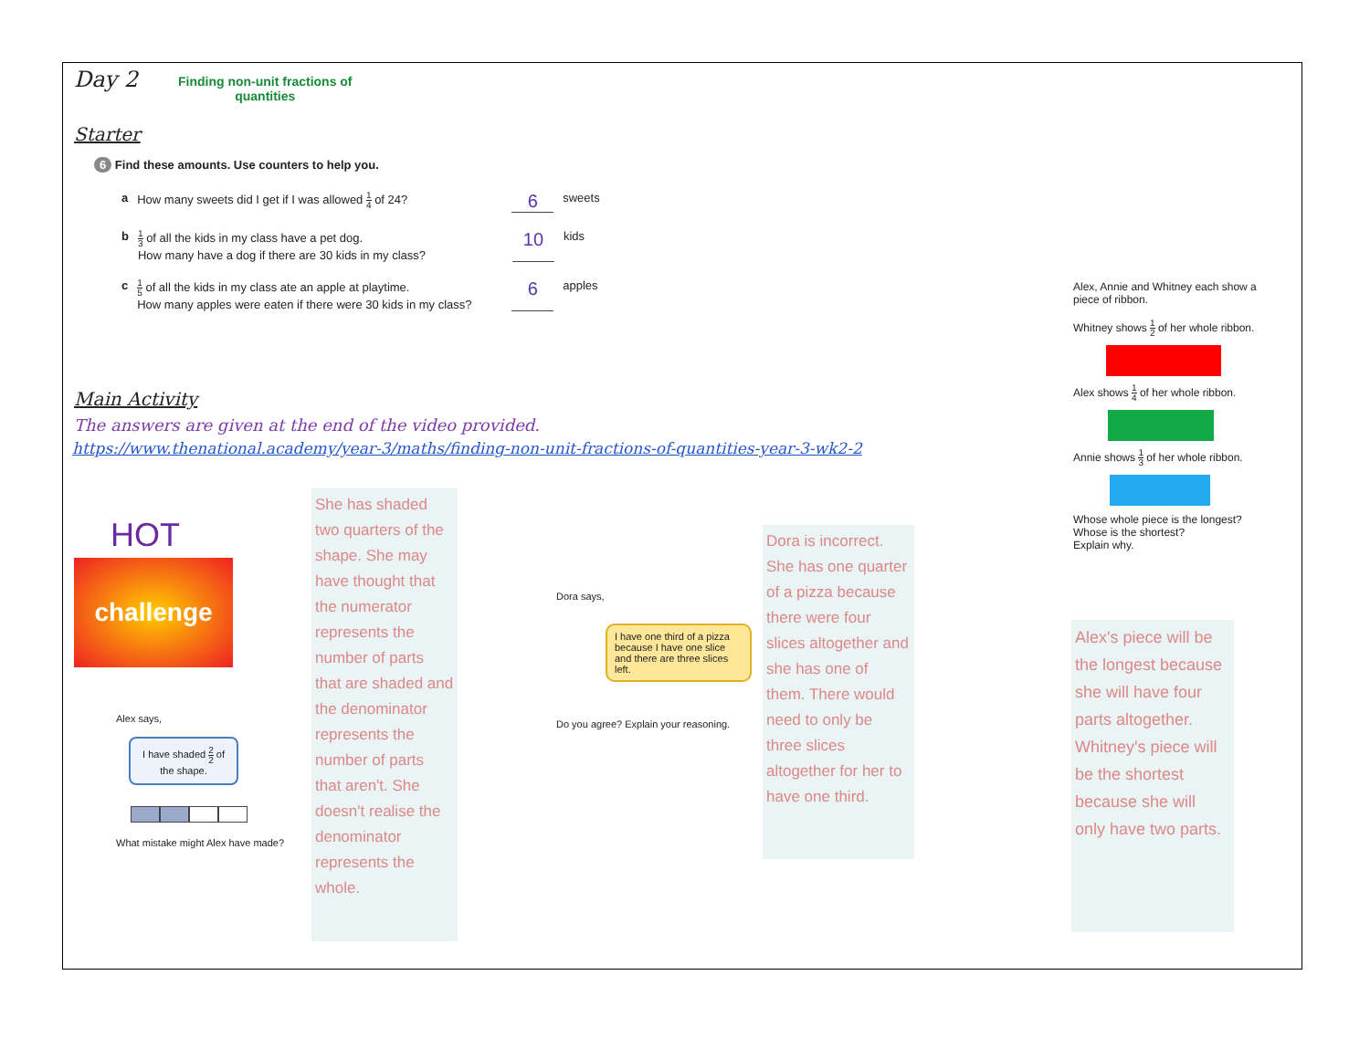Day 2
Finding non-unit fractions of
quantities
Starter
6 Find these amounts. Use counters to help you.
a How many sweets did I get if I was allowed 1 4 of 24? 6 sweets
b 1 3 of all the kids in my class have a pet dog.
How many have a dog if there are 30 kids in my class? 10 kids
c 1 5 of all the kids in my class ate an apple at playtime.
How many apples were eaten if there were 30 kids in my class? 6 apples
Main Activity
The answers are given at the end of the video provided.
https://www.thenational.academy/year-3/maths/finding-non-unit-fractions-of-quantities-year-3-wk2-2
HOT
challenge
Alex says,
I have shaded 2 2 of the shape.
What mistake might Alex have made?
She has shaded two quarters of the shape. She may have thought that the numerator represents the number of parts that are shaded and the denominator represents the number of parts that aren't. She doesn't realise the denominator represents the whole.
Dora says,
I have one third of a pizza because I have one slice and there are three slices left.
Do you agree? Explain your reasoning.
Dora is incorrect. She has one quarter of a pizza because there were four slices altogether and she has one of them. There would need to only be three slices altogether for her to have one third.
Alex, Annie and Whitney each show a piece of ribbon.
Whitney shows 1 2 of her whole ribbon.
Alex shows 1 4 of her whole ribbon.
Annie shows 1 3 of her whole ribbon.
Whose whole piece is the longest?
Whose is the shortest?
Explain why.
Alex's piece will be the longest because she will have four parts altogether. Whitney's piece will be the shortest because she will only have two parts.